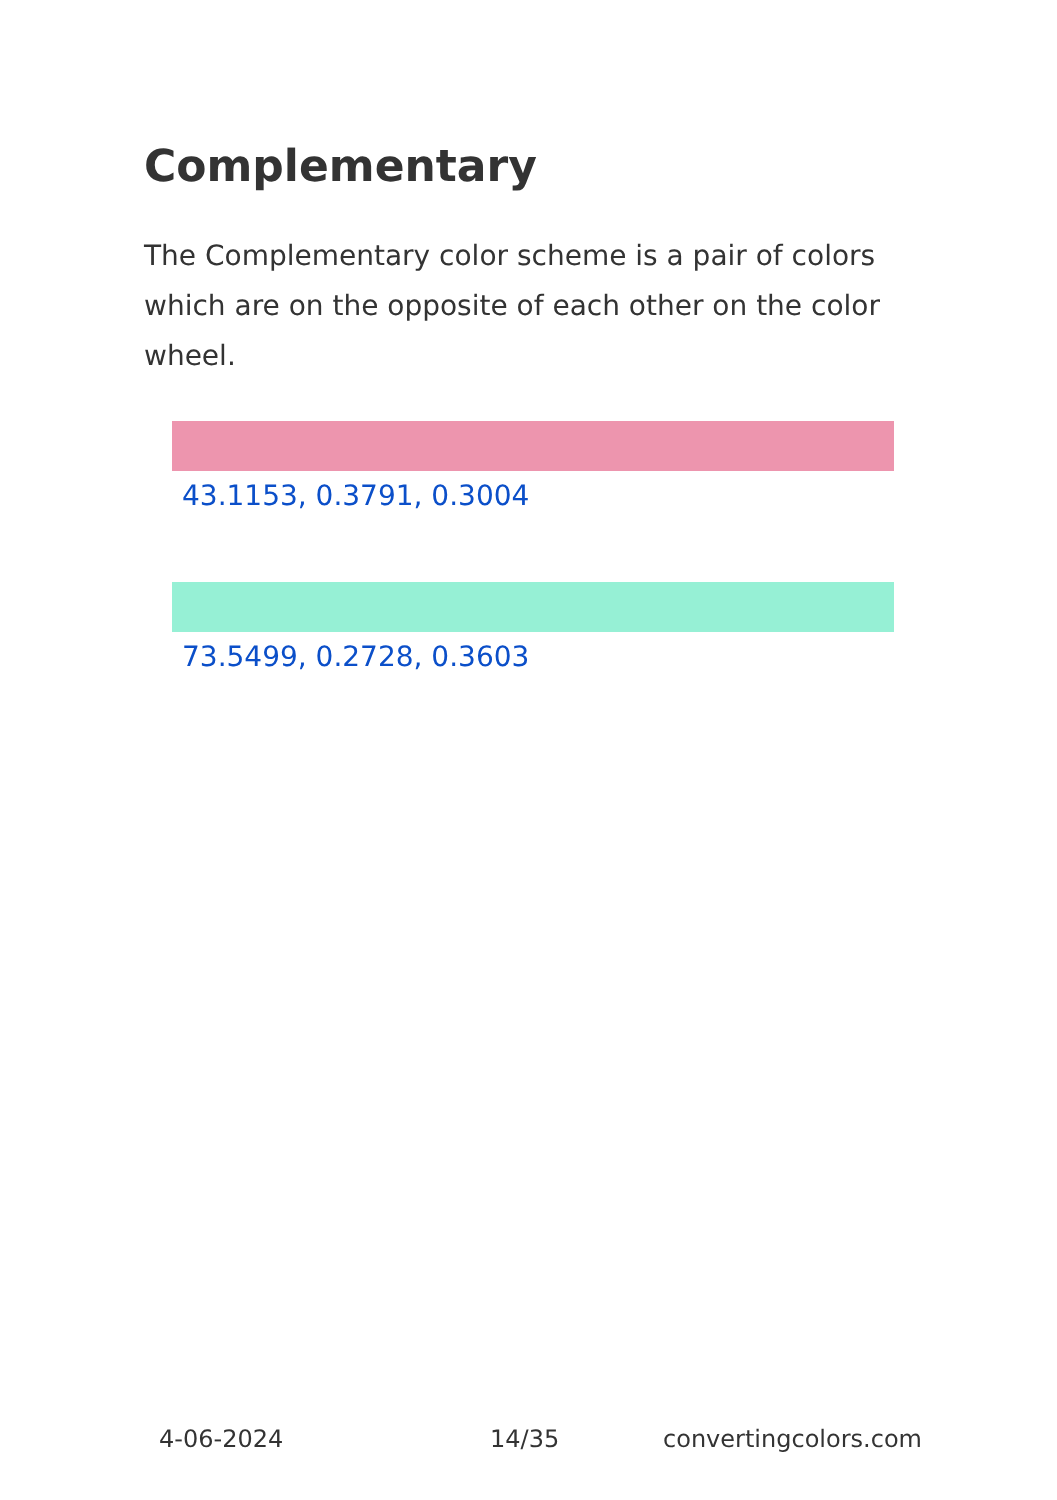Complementary
The Complementary color scheme is a pair of colors which are on the opposite of each other on the color wheel.
43.1153, 0.3791, 0.3004
73.5499, 0.2728, 0.3603
4-06-2024 14/35 convertingcolors.com